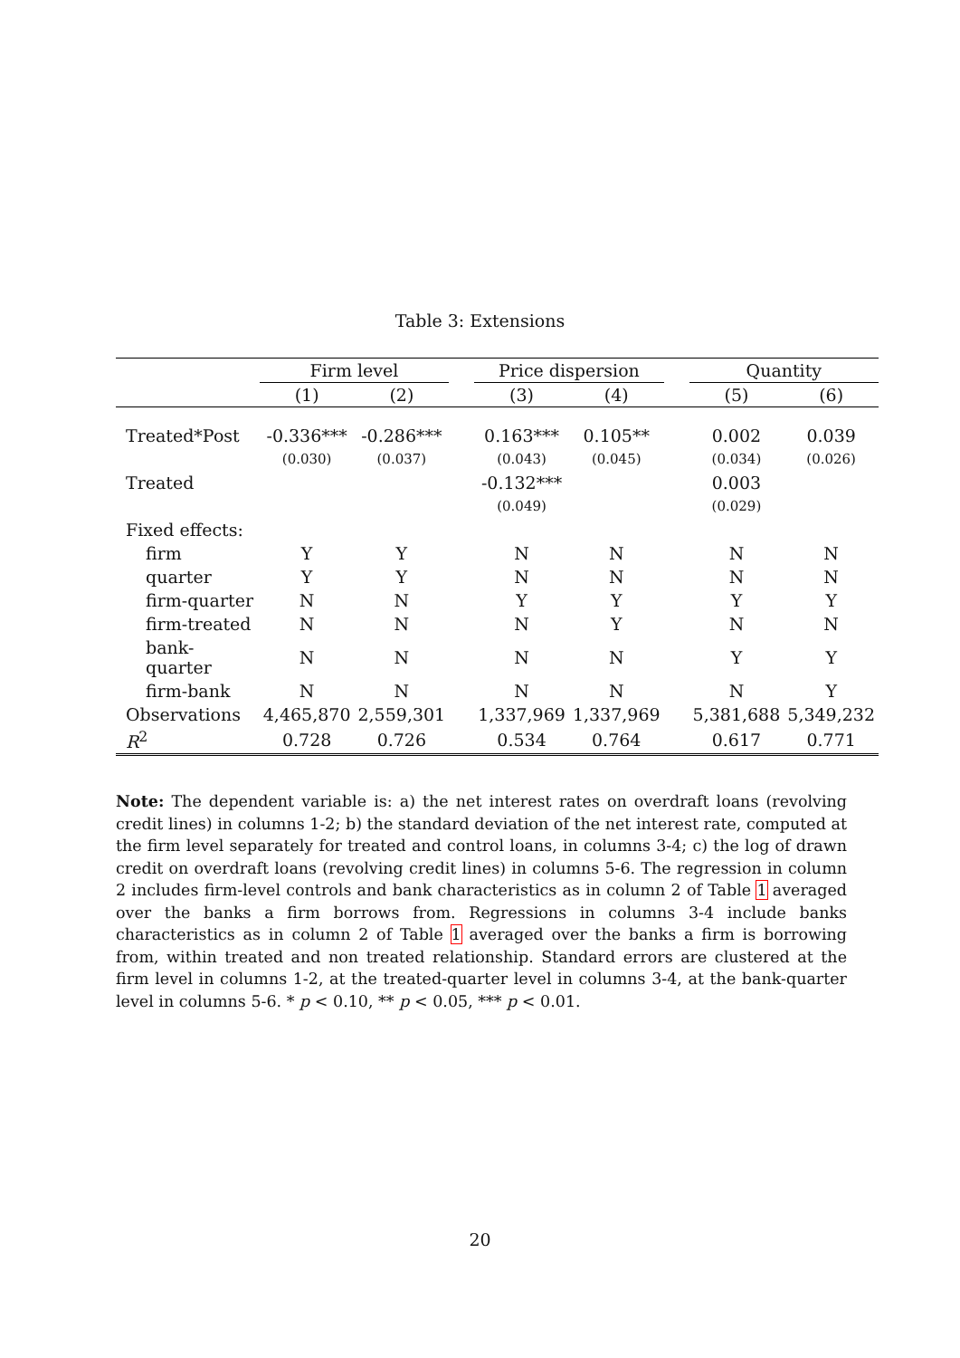Table 3: Extensions
| | Firm level | | | Price dispersion | | | Quantity | |
| --- | --- | --- | --- | --- | --- | --- | --- | --- |
| | (1) | (2) | | (3) | (4) | | (5) | (6) |
| Treated*Post | -0.336*** | -0.286*** | | 0.163*** | 0.105** | | 0.002 | 0.039 |
| | (0.030) | (0.037) | | (0.043) | (0.045) | | (0.034) | (0.026) |
| Treated | | | | -0.132*** | | | 0.003 | |
| | | | | (0.049) | | | (0.029) | |
| Fixed effects: | | | | | | | | |
| firm | Y | Y | | N | N | | N | N |
| quarter | Y | Y | | N | N | | N | N |
| firm-quarter | N | N | | Y | Y | | Y | Y |
| firm-treated | N | N | | N | Y | | N | N |
| bank-quarter | N | N | | N | N | | Y | Y |
| firm-bank | N | N | | N | N | | N | Y |
| Observations | 4,465,870 | 2,559,301 | | 1,337,969 | 1,337,969 | | 5,381,688 | 5,349,232 |
| R<sup>2</sup> | 0.728 | 0.726 | | 0.534 | 0.764 | | 0.617 | 0.771 |
Note: The dependent variable is: a) the net interest rates on overdraft loans (revolving credit lines) in columns 1-2; b) the standard deviation of the net interest rate, computed at the firm level separately for treated and control loans, in columns 3-4; c) the log of drawn credit on overdraft loans (revolving credit lines) in columns 5-6. The regression in column 2 includes firm-level controls and bank characteristics as in column 2 of Table 1 averaged over the banks a firm borrows from. Regressions in columns 3-4 include banks characteristics as in column 2 of Table 1 averaged over the banks a firm is borrowing from, within treated and non treated relationship. Standard errors are clustered at the firm level in columns 1-2, at the treated-quarter level in columns 3-4, at the bank-quarter level in columns 5-6. * p < 0.10, ** p < 0.05, *** p < 0.01.
20